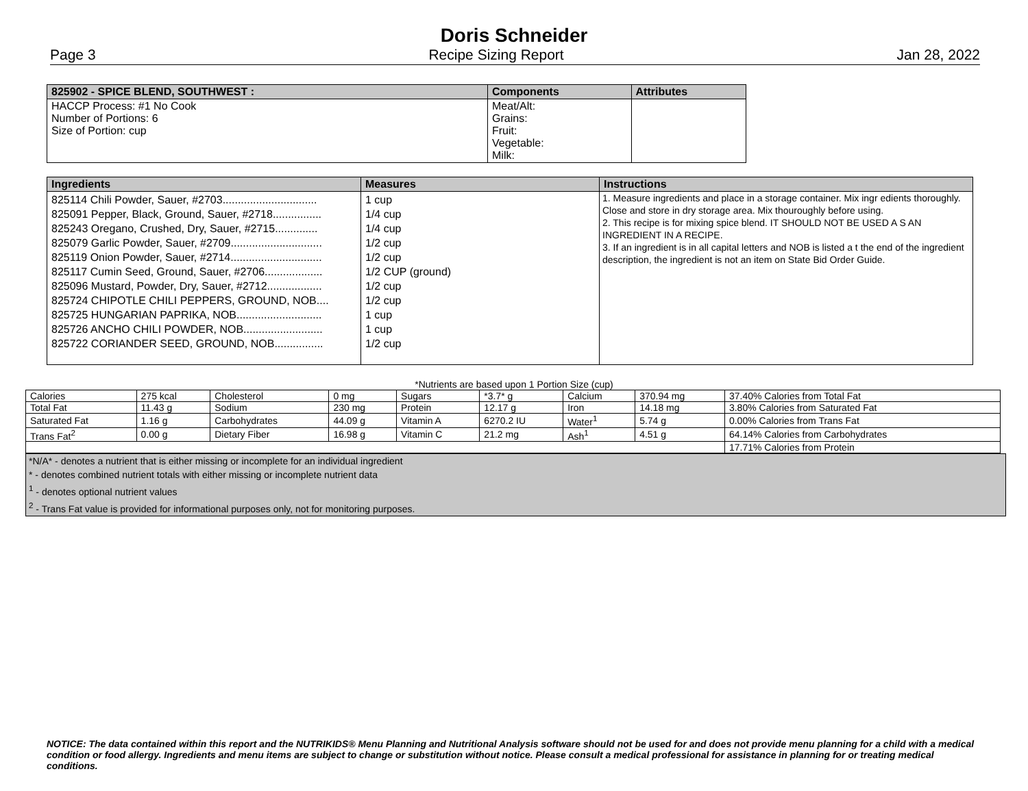Doris Schneider
Page 3 Recipe Sizing Report Jan 28, 2022
| 825902 - SPICE BLEND, SOUTHWEST : | Components | Attributes |
| --- | --- | --- |
| HACCP Process: #1 No Cook Number of Portions: 6 Size of Portion: cup | Meat/Alt: Grains: Fruit: Vegetable: Milk: | |
| Ingredients | Measures | Instructions |
| --- | --- | --- |
| 825114 Chili Powder, Sauer, #2703............................... 825091 Pepper, Black, Ground, Sauer, #2718................ 825243 Oregano, Crushed, Dry, Sauer, #2715.............. 825079 Garlic Powder, Sauer, #2709.............................. 825119 Onion Powder, Sauer, #2714.............................. 825117 Cumin Seed, Ground, Sauer, #2706................... 825096 Mustard, Powder, Dry, Sauer, #2712.................. 825724 CHIPOTLE CHILI PEPPERS, GROUND, NOB.... 825725 HUNGARIAN PAPRIKA, NOB............................ 825726 ANCHO CHILI POWDER, NOB.......................... 825722 CORIANDER SEED, GROUND, NOB................ | 1 cup 1/4 cup 1/4 cup 1/2 cup 1/2 cup 1/2 CUP (ground) 1/2 cup 1/2 cup 1 cup 1 cup 1/2 cup | 1. Measure ingredients and place in a storage container. Mix ingr edients thoroughly. Close and store in dry storage area. Mix thouroughly before using. 2. This recipe is for mixing spice blend. IT SHOULD NOT BE USED A S AN INGREDIENT IN A RECIPE. 3. If an ingredient is in all capital letters and NOB is listed a t the end of the ingredient description, the ingredient is not an item on State Bid Order Guide. |
*Nutrients are based upon 1 Portion Size (cup)
| Calories | 275 kcal | Cholesterol | 0 mg | Sugars | *3.7* g | Calcium | 370.94 mg | 37.40% Calories from Total Fat |
| Total Fat | 11.43 g | Sodium | 230 mg | Protein | 12.17 g | Iron | 14.18 mg | 3.80% Calories from Saturated Fat |
| Saturated Fat | 1.16 g | Carbohydrates | 44.09 g | Vitamin A | 6270.2 IU | Water<sup>1</sup> | 5.74 g | 0.00% Calories from Trans Fat |
| Trans Fat<sup>2</sup> | 0.00 g | Dietary Fiber | 16.98 g | Vitamin C | 21.2 mg | Ash<sup>1</sup> | 4.51 g | 64.14% Calories from Carbohydrates |
| | | | | | | | | 17.71% Calories from Protein |
*N/A* - denotes a nutrient that is either missing or incomplete for an individual ingredient
* - denotes combined nutrient totals with either missing or incomplete nutrient data
<sup>1</sup> - denotes optional nutrient values
<sup>2</sup> - Trans Fat value is provided for informational purposes only, not for monitoring purposes.
NOTICE: The data contained within this report and the NUTRIKIDS® Menu Planning and Nutritional Analysis software should not be used for and does not provide menu planning for a child with a medical condition or food allergy. Ingredients and menu items are subject to change or substitution without notice. Please consult a medical professional for assistance in planning for or treating medical conditions.